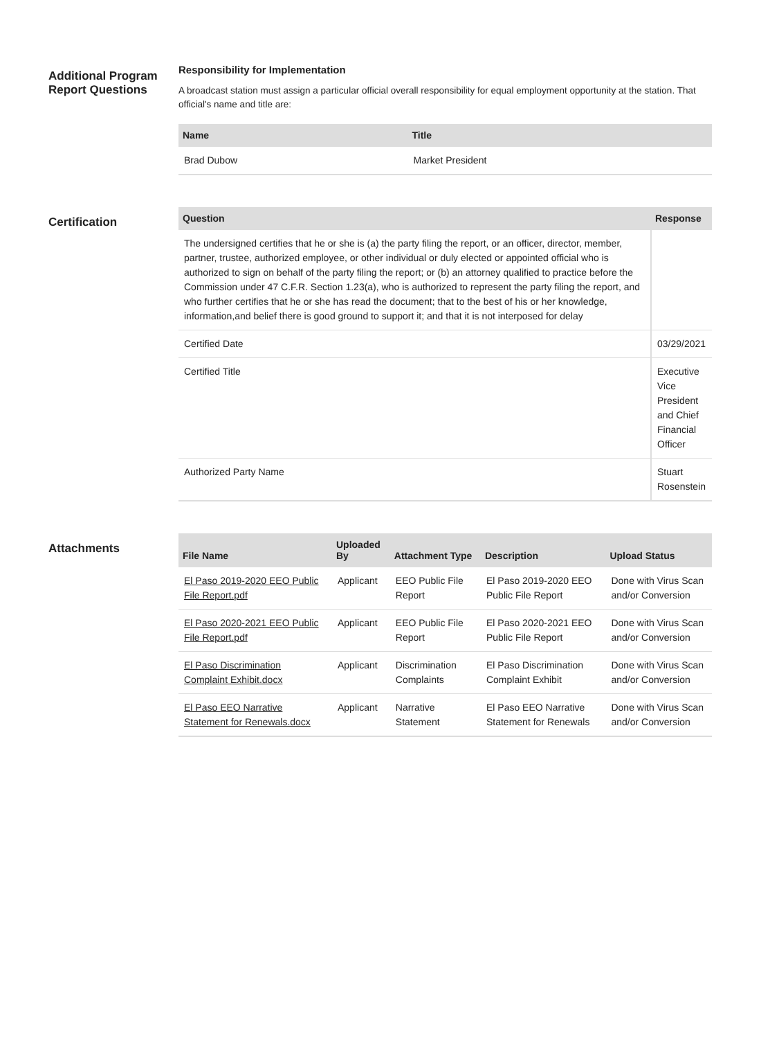Additional Program Report Questions
Responsibility for Implementation
A broadcast station must assign a particular official overall responsibility for equal employment opportunity at the station. That official's name and title are:
| Name | Title |
| --- | --- |
| Brad Dubow | Market President |
Certification
| Question | Response |
| --- | --- |
| The undersigned certifies that he or she is (a) the party filing the report, or an officer, director, member, partner, trustee, authorized employee, or other individual or duly elected or appointed official who is authorized to sign on behalf of the party filing the report; or (b) an attorney qualified to practice before the Commission under 47 C.F.R. Section 1.23(a), who is authorized to represent the party filing the report, and who further certifies that he or she has read the document; that to the best of his or her knowledge, information,and belief there is good ground to support it; and that it is not interposed for delay | |
| Certified Date | 03/29/2021 |
| Certified Title | Executive Vice President and Chief Financial Officer |
| Authorized Party Name | Stuart Rosenstein |
Attachments
| File Name | Uploaded By | Attachment Type | Description | Upload Status |
| --- | --- | --- | --- | --- |
| El Paso 2019-2020 EEO Public File Report.pdf | Applicant | EEO Public File Report | El Paso 2019-2020 EEO Public File Report | Done with Virus Scan and/or Conversion |
| El Paso 2020-2021 EEO Public File Report.pdf | Applicant | EEO Public File Report | El Paso 2020-2021 EEO Public File Report | Done with Virus Scan and/or Conversion |
| El Paso Discrimination Complaint Exhibit.docx | Applicant | Discrimination Complaints | El Paso Discrimination Complaint Exhibit | Done with Virus Scan and/or Conversion |
| El Paso EEO Narrative Statement for Renewals.docx | Applicant | Narrative Statement | El Paso EEO Narrative Statement for Renewals | Done with Virus Scan and/or Conversion |